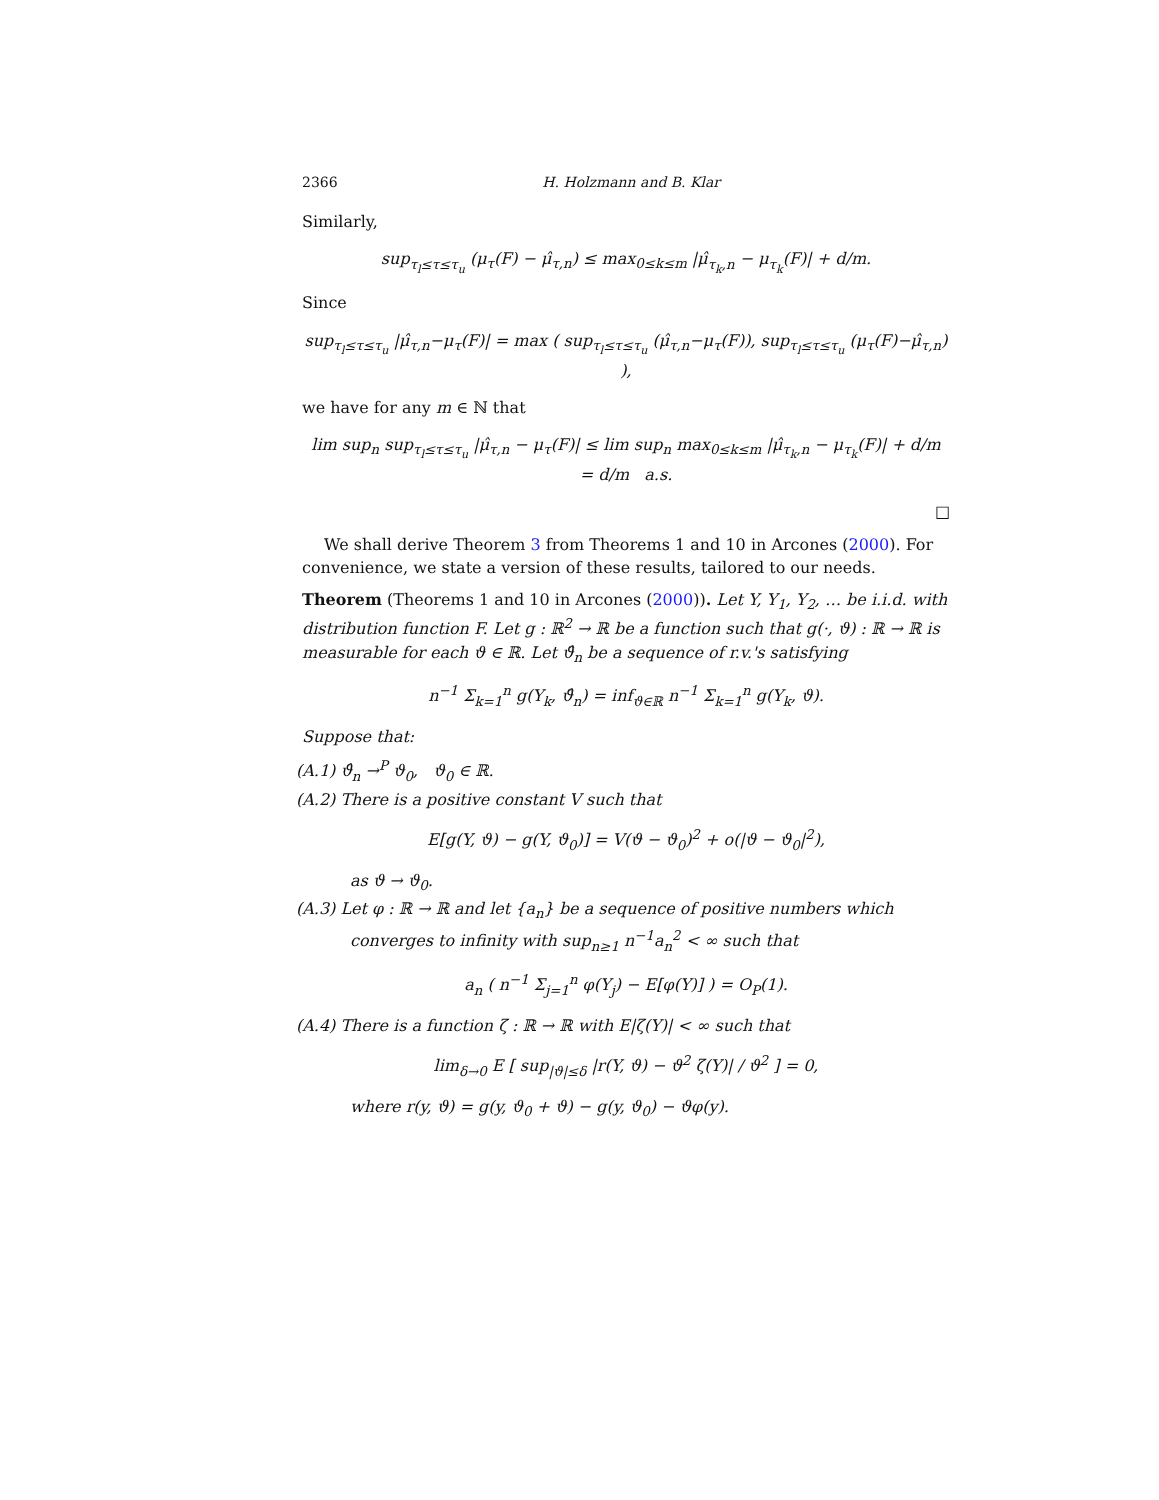2366 H. Holzmann and B. Klar
Similarly,
sup<sub>τ<sub>l</sub>≤τ≤τ<sub>u</sub></sub> (μ<sub>τ</sub>(F) − μ̂<sub>τ,n</sub>) ≤ max<sub>0≤k≤m</sub> |μ̂<sub>τ<sub>k</sub>,n</sub> − μ<sub>τ<sub>k</sub></sub>(F)| + d/m.
Since
sup<sub>τ<sub>l</sub>≤τ≤τ<sub>u</sub></sub> |μ̂<sub>τ,n</sub>−μ<sub>τ</sub>(F)| = max ( sup<sub>τ<sub>l</sub>≤τ≤τ<sub>u</sub></sub> (μ̂<sub>τ,n</sub>−μ<sub>τ</sub>(F)), sup<sub>τ<sub>l</sub>≤τ≤τ<sub>u</sub></sub> (μ<sub>τ</sub>(F)−μ̂<sub>τ,n</sub>) ),
we have for any m ∈ ℕ that
lim sup<sub>n</sub> sup<sub>τ<sub>l</sub>≤τ≤τ<sub>u</sub></sub> |μ̂<sub>τ,n</sub> − μ<sub>τ</sub>(F)| ≤ lim sup<sub>n</sub> max<sub>0≤k≤m</sub> |μ̂<sub>τ<sub>k</sub>,n</sub> − μ<sub>τ<sub>k</sub></sub>(F)| + d/m
= d/m a.s.
□
We shall derive Theorem 3 from Theorems 1 and 10 in Arcones (2000). For convenience, we state a version of these results, tailored to our needs.
Theorem (Theorems 1 and 10 in Arcones (2000)). Let Y, Y<sub>1</sub>, Y<sub>2</sub>, … be i.i.d. with distribution function F. Let g : ℝ<sup>2</sup> → ℝ be a function such that g(·, ϑ) : ℝ → ℝ is measurable for each ϑ ∈ ℝ. Let ϑ̂<sub>n</sub> be a sequence of r.v.'s satisfying
n<sup>−1</sup> Σ<sub>k=1</sub><sup>n</sup> g(Y<sub>k</sub>, ϑ̂<sub>n</sub>) = inf<sub>ϑ∈ℝ</sub> n<sup>−1</sup> Σ<sub>k=1</sub><sup>n</sup> g(Y<sub>k</sub>, ϑ).
Suppose that:
(A.1) ϑ̂<sub>n</sub> →<sup>P</sup> ϑ<sub>0</sub>, ϑ<sub>0</sub> ∈ ℝ.
(A.2) There is a positive constant V such that
E[g(Y, ϑ) − g(Y, ϑ<sub>0</sub>)] = V(ϑ − ϑ<sub>0</sub>)<sup>2</sup> + o(|ϑ − ϑ<sub>0</sub>|<sup>2</sup>),
as ϑ → ϑ<sub>0</sub>.
(A.3) Let φ : ℝ → ℝ and let {a<sub>n</sub>} be a sequence of positive numbers which
converges to infinity with sup<sub>n≥1</sub> n<sup>−1</sup>a<sub>n</sub><sup>2</sup> < ∞ such that
a<sub>n</sub> ( n<sup>−1</sup> Σ<sub>j=1</sub><sup>n</sup> φ(Y<sub>j</sub>) − E[φ(Y)] ) = O<sub>P</sub>(1).
(A.4) There is a function ζ : ℝ → ℝ with E|ζ(Y)| < ∞ such that
lim<sub>δ→0</sub> E [ sup<sub>|ϑ|≤δ</sub> |r(Y, ϑ) − ϑ<sup>2</sup> ζ(Y)| / ϑ<sup>2</sup> ] = 0,
where r(y, ϑ) = g(y, ϑ<sub>0</sub> + ϑ) − g(y, ϑ<sub>0</sub>) − ϑφ(y).